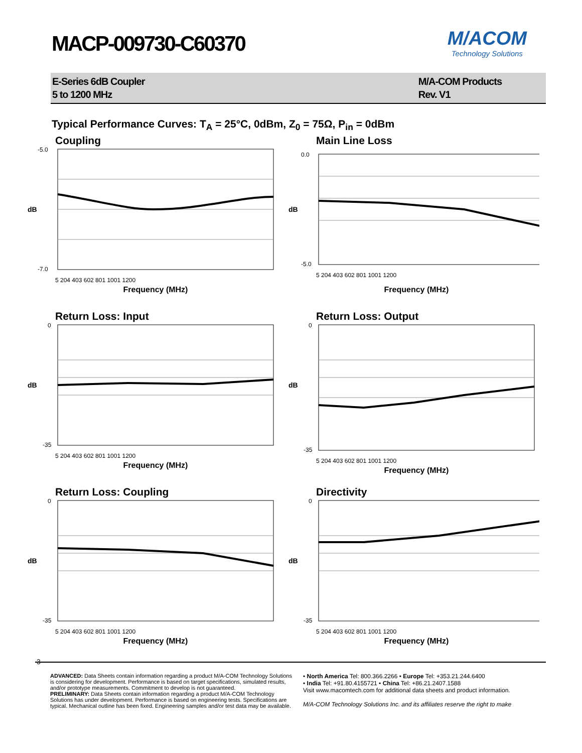MACP-009730-C60370
M/ACOM
Technology Solutions
E-Series 6dB Coupler
5 to 1200 MHz
M/A-COM Products
Rev. V1
Typical Performance Curves: T<sub>A</sub> = 25°C, 0dBm, Z<sub>0</sub> = 75Ω, P<sub>in</sub> = 0dBm
Coupling
dB
-5.0
-7.0
5 204 403 602 801 1001 1200
Frequency (MHz)
Main Line Loss
dB
0.0
-5.0
5 204 403 602 801 1001 1200
Frequency (MHz)
Return Loss: Input
dB
0
-35
5 204 403 602 801 1001 1200
Frequency (MHz)
Return Loss: Output
dB
0
-35
5 204 403 602 801 1001 1200
Frequency (MHz)
Return Loss: Coupling
dB
0
-35
5 204 403 602 801 1001 1200
Frequency (MHz)
Directivity
dB
0
-35
5 204 403 602 801 1001 1200
Frequency (MHz)
3
ADVANCED: Data Sheets contain information regarding a product M/A-COM Technology Solutions is considering for development. Performance is based on target specifications, simulated results, and/or prototype measurements. Commitment to develop is not guaranteed.
PRELIMINARY: Data Sheets contain information regarding a product M/A-COM Technology Solutions has under development. Performance is based on engineering tests. Specifications are typical. Mechanical outline has been fixed. Engineering samples and/or test data may be available.
• North America Tel: 800.366.2266 • Europe Tel: +353.21.244.6400
• India Tel: +91.80.4155721 • China Tel: +86.21.2407.1588
Visit www.macomtech.com for additional data sheets and product information.
M/A-COM Technology Solutions Inc. and its affiliates reserve the right to make